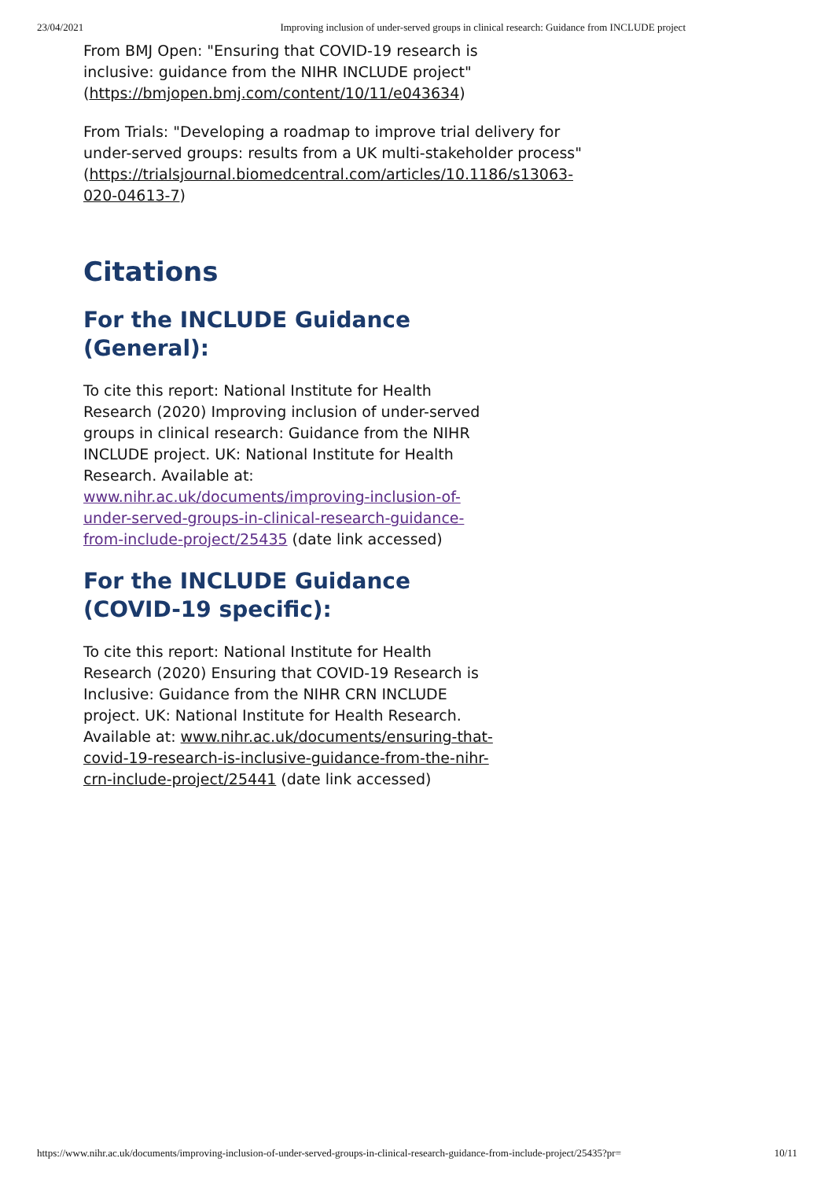23/04/2021 Improving inclusion of under-served groups in clinical research: Guidance from INCLUDE project
From BMJ Open: "Ensuring that COVID-19 research is inclusive: guidance from the NIHR INCLUDE project" (https://bmjopen.bmj.com/content/10/11/e043634)
From Trials: "Developing a roadmap to improve trial delivery for under-served groups: results from a UK multi-stakeholder process" (https://trialsjournal.biomedcentral.com/articles/10.1186/s13063-020-04613-7)
Citations
For the INCLUDE Guidance (General):
To cite this report: National Institute for Health Research (2020) Improving inclusion of under-served groups in clinical research: Guidance from the NIHR INCLUDE project. UK: National Institute for Health Research. Available at: www.nihr.ac.uk/documents/improving-inclusion-of-under-served-groups-in-clinical-research-guidance-from-include-project/25435 (date link accessed)
For the INCLUDE Guidance (COVID-19 specific):
To cite this report: National Institute for Health Research (2020) Ensuring that COVID-19 Research is Inclusive: Guidance from the NIHR CRN INCLUDE project. UK: National Institute for Health Research. Available at: www.nihr.ac.uk/documents/ensuring-that-covid-19-research-is-inclusive-guidance-from-the-nihr-crn-include-project/25441 (date link accessed)
https://www.nihr.ac.uk/documents/improving-inclusion-of-under-served-groups-in-clinical-research-guidance-from-include-project/25435?pr= 10/11